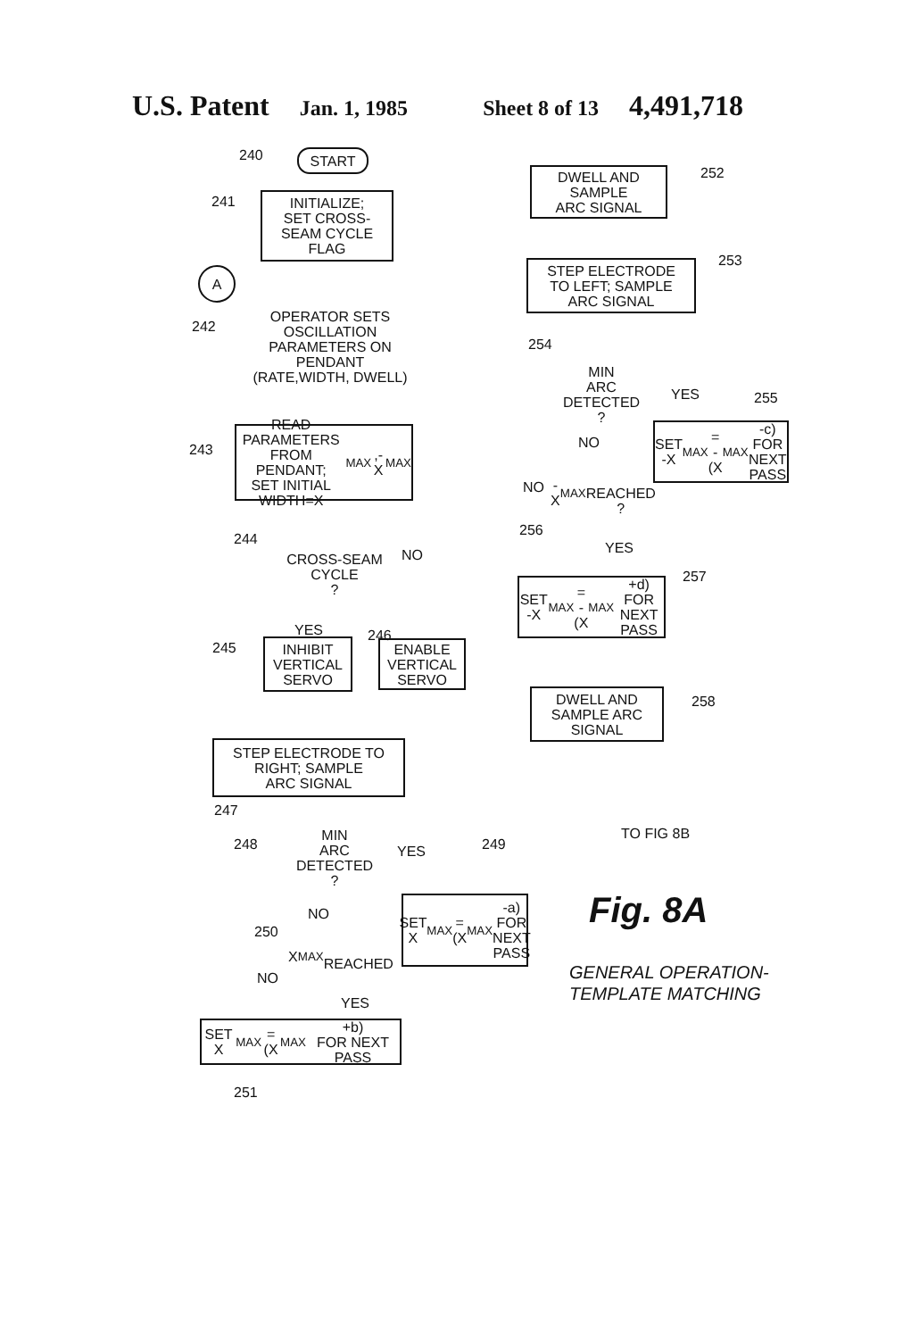U.S. Patent Jan. 1, 1985 Sheet 8 of 13 4,491,718
240 START
241
INITIALIZE;
SET CROSS-
SEAM CYCLE
FLAG
A
242
OPERATOR SETS
OSCILLATION
PARAMETERS ON
PENDANT
(RATE,WIDTH, DWELL)
243
READ PARAMETERS
FROM PENDANT;
SET INITIAL
WIDTH=X<sub>MAX</sub>,-X<sub>MAX</sub>
244
CROSS-SEAM
CYCLE
?
NO
YES
245
INHIBIT
VERTICAL
SERVO
246
ENABLE
VERTICAL
SERVO
STEP ELECTRODE TO
RIGHT; SAMPLE
ARC SIGNAL
247
248
MIN
ARC
DETECTED
?
YES 249
NO
SET X<sub>MAX</sub> =
(X<sub>MAX</sub>-a) FOR
NEXT PASS
250
X<sub>MAX</sub>
REACHED
NO
YES
SET X<sub>MAX</sub>=(X<sub>MAX</sub>+b)
FOR NEXT PASS
251
252
DWELL AND
SAMPLE
ARC SIGNAL
253
STEP ELECTRODE
TO LEFT; SAMPLE
ARC SIGNAL
254
MIN
ARC
DETECTED
?
YES 255
NO
SET -X<sub>MAX</sub> =
-(X<sub>MAX</sub> -c) FOR
NEXT PASS
NO
-X<sub>MAX</sub>
REACHED
?
256
YES
257
SET -X<sub>MAX</sub> =
-(X<sub>MAX</sub>+d) FOR
NEXT PASS
258
DWELL AND
SAMPLE ARC
SIGNAL
TO FIG 8B
Fig. 8A
GENERAL OPERATION-
TEMPLATE MATCHING